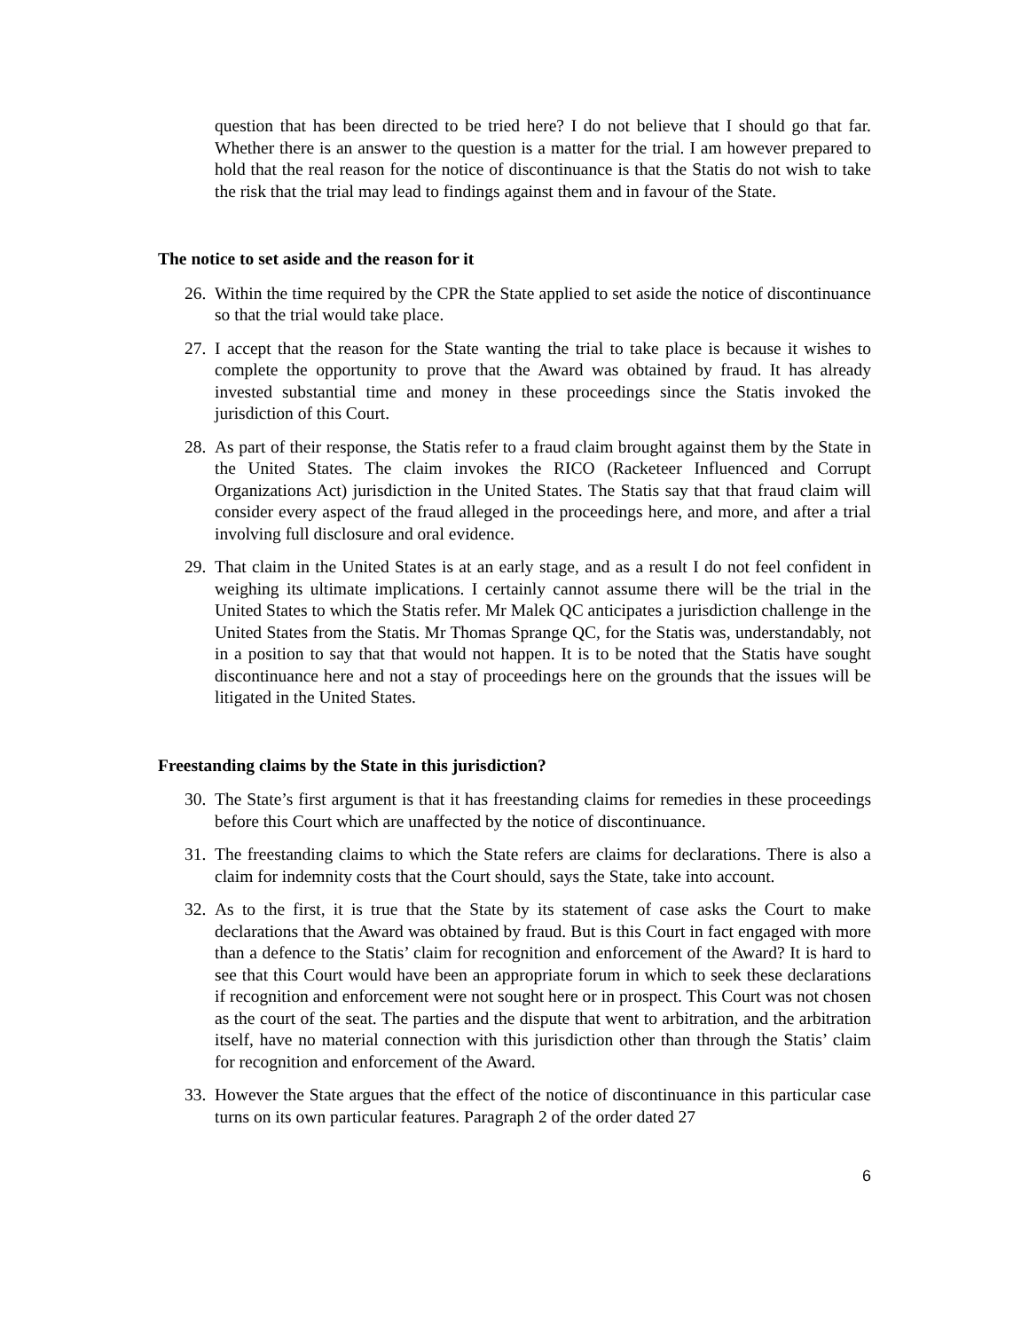question that has been directed to be tried here? I do not believe that I should go that far. Whether there is an answer to the question is a matter for the trial. I am however prepared to hold that the real reason for the notice of discontinuance is that the Statis do not wish to take the risk that the trial may lead to findings against them and in favour of the State.
The notice to set aside and the reason for it
26.
Within the time required by the CPR the State applied to set aside the notice of discontinuance so that the trial would take place.
27.
I accept that the reason for the State wanting the trial to take place is because it wishes to complete the opportunity to prove that the Award was obtained by fraud. It has already invested substantial time and money in these proceedings since the Statis invoked the jurisdiction of this Court.
28.
As part of their response, the Statis refer to a fraud claim brought against them by the State in the United States. The claim invokes the RICO (Racketeer Influenced and Corrupt Organizations Act) jurisdiction in the United States. The Statis say that that fraud claim will consider every aspect of the fraud alleged in the proceedings here, and more, and after a trial involving full disclosure and oral evidence.
29.
That claim in the United States is at an early stage, and as a result I do not feel confident in weighing its ultimate implications. I certainly cannot assume there will be the trial in the United States to which the Statis refer. Mr Malek QC anticipates a jurisdiction challenge in the United States from the Statis. Mr Thomas Sprange QC, for the Statis was, understandably, not in a position to say that that would not happen. It is to be noted that the Statis have sought discontinuance here and not a stay of proceedings here on the grounds that the issues will be litigated in the United States.
Freestanding claims by the State in this jurisdiction?
30.
The State’s first argument is that it has freestanding claims for remedies in these proceedings before this Court which are unaffected by the notice of discontinuance.
31.
The freestanding claims to which the State refers are claims for declarations. There is also a claim for indemnity costs that the Court should, says the State, take into account.
32.
As to the first, it is true that the State by its statement of case asks the Court to make declarations that the Award was obtained by fraud. But is this Court in fact engaged with more than a defence to the Statis’ claim for recognition and enforcement of the Award? It is hard to see that this Court would have been an appropriate forum in which to seek these declarations if recognition and enforcement were not sought here or in prospect. This Court was not chosen as the court of the seat. The parties and the dispute that went to arbitration, and the arbitration itself, have no material connection with this jurisdiction other than through the Statis’ claim for recognition and enforcement of the Award.
33.
However the State argues that the effect of the notice of discontinuance in this particular case turns on its own particular features. Paragraph 2 of the order dated 27
6